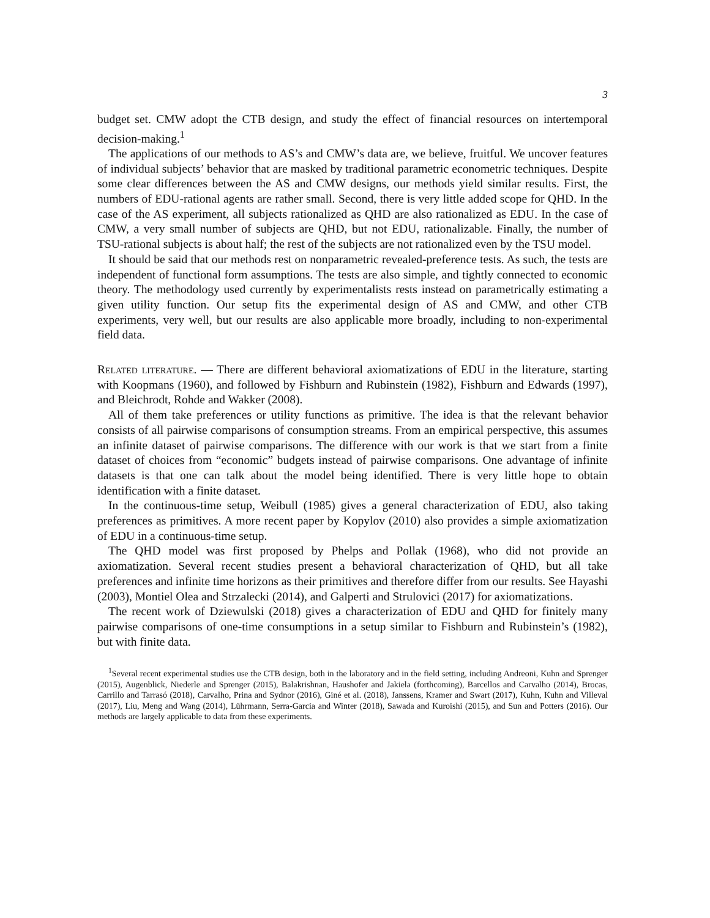3
budget set. CMW adopt the CTB design, and study the effect of financial resources on intertemporal decision-making.<sup>1</sup>
The applications of our methods to AS’s and CMW’s data are, we believe, fruitful. We uncover features of individual subjects’ behavior that are masked by traditional parametric econometric techniques. Despite some clear differences between the AS and CMW designs, our methods yield similar results. First, the numbers of EDU-rational agents are rather small. Second, there is very little added scope for QHD. In the case of the AS experiment, all subjects rationalized as QHD are also rationalized as EDU. In the case of CMW, a very small number of subjects are QHD, but not EDU, rationalizable. Finally, the number of TSU-rational subjects is about half; the rest of the subjects are not rationalized even by the TSU model.
It should be said that our methods rest on nonparametric revealed-preference tests. As such, the tests are independent of functional form assumptions. The tests are also simple, and tightly connected to economic theory. The methodology used currently by experimentalists rests instead on parametrically estimating a given utility function. Our setup fits the experimental design of AS and CMW, and other CTB experiments, very well, but our results are also applicable more broadly, including to non-experimental field data.
Related literature. — There are different behavioral axiomatizations of EDU in the literature, starting with Koopmans (1960), and followed by Fishburn and Rubinstein (1982), Fishburn and Edwards (1997), and Bleichrodt, Rohde and Wakker (2008).
All of them take preferences or utility functions as primitive. The idea is that the relevant behavior consists of all pairwise comparisons of consumption streams. From an empirical perspective, this assumes an infinite dataset of pairwise comparisons. The difference with our work is that we start from a finite dataset of choices from “economic” budgets instead of pairwise comparisons. One advantage of infinite datasets is that one can talk about the model being identified. There is very little hope to obtain identification with a finite dataset.
In the continuous-time setup, Weibull (1985) gives a general characterization of EDU, also taking preferences as primitives. A more recent paper by Kopylov (2010) also provides a simple axiomatization of EDU in a continuous-time setup.
The QHD model was first proposed by Phelps and Pollak (1968), who did not provide an axiomatization. Several recent studies present a behavioral characterization of QHD, but all take preferences and infinite time horizons as their primitives and therefore differ from our results. See Hayashi (2003), Montiel Olea and Strzalecki (2014), and Galperti and Strulovici (2017) for axiomatizations.
The recent work of Dziewulski (2018) gives a characterization of EDU and QHD for finitely many pairwise comparisons of one-time consumptions in a setup similar to Fishburn and Rubinstein’s (1982), but with finite data.
<sup>1</sup> Several recent experimental studies use the CTB design, both in the laboratory and in the field setting, including Andreoni, Kuhn and Sprenger (2015), Augenblick, Niederle and Sprenger (2015), Balakrishnan, Haushofer and Jakiela (forthcoming), Barcellos and Carvalho (2014), Brocas, Carrillo and Tarrasó (2018), Carvalho, Prina and Sydnor (2016), Giné et al. (2018), Janssens, Kramer and Swart (2017), Kuhn, Kuhn and Villeval (2017), Liu, Meng and Wang (2014), Lührmann, Serra-Garcia and Winter (2018), Sawada and Kuroishi (2015), and Sun and Potters (2016). Our methods are largely applicable to data from these experiments.